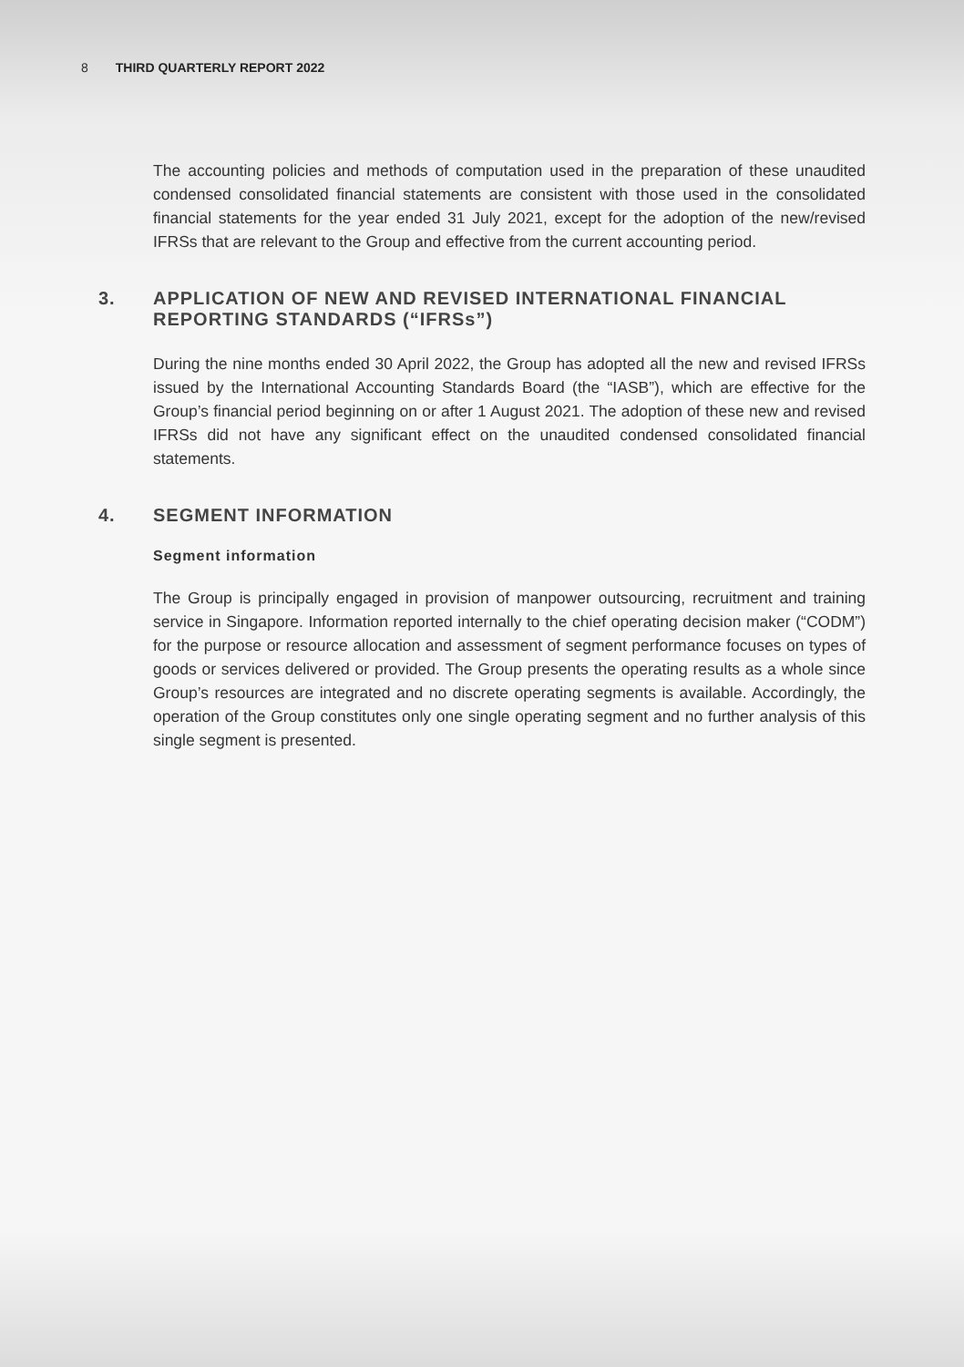8 THIRD QUARTERLY REPORT 2022
The accounting policies and methods of computation used in the preparation of these unaudited condensed consolidated financial statements are consistent with those used in the consolidated financial statements for the year ended 31 July 2021, except for the adoption of the new/revised IFRSs that are relevant to the Group and effective from the current accounting period.
3. APPLICATION OF NEW AND REVISED INTERNATIONAL FINANCIAL REPORTING STANDARDS (“IFRSs”)
During the nine months ended 30 April 2022, the Group has adopted all the new and revised IFRSs issued by the International Accounting Standards Board (the “IASB”), which are effective for the Group’s financial period beginning on or after 1 August 2021. The adoption of these new and revised IFRSs did not have any significant effect on the unaudited condensed consolidated financial statements.
4. SEGMENT INFORMATION
Segment information
The Group is principally engaged in provision of manpower outsourcing, recruitment and training service in Singapore. Information reported internally to the chief operating decision maker (“CODM”) for the purpose or resource allocation and assessment of segment performance focuses on types of goods or services delivered or provided. The Group presents the operating results as a whole since Group’s resources are integrated and no discrete operating segments is available. Accordingly, the operation of the Group constitutes only one single operating segment and no further analysis of this single segment is presented.